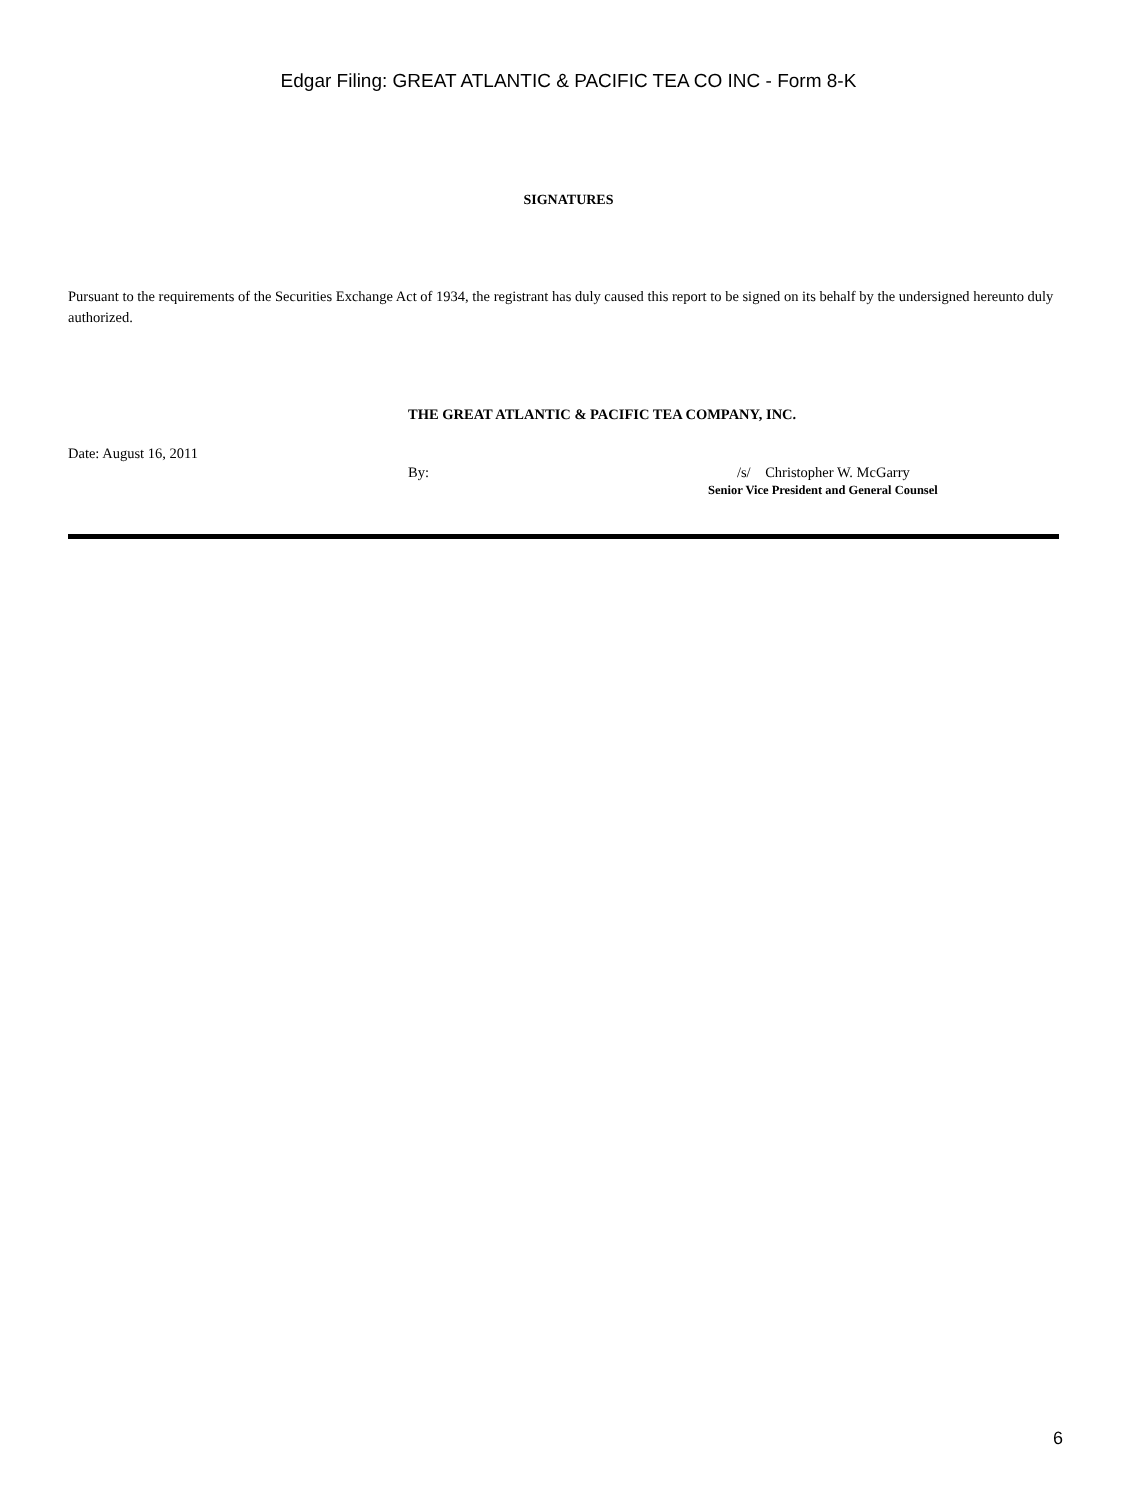Edgar Filing: GREAT ATLANTIC & PACIFIC TEA CO INC - Form 8-K
SIGNATURES
Pursuant to the requirements of the Securities Exchange Act of 1934, the registrant has duly caused this report to be signed on its behalf by the undersigned hereunto duly authorized.
THE GREAT ATLANTIC & PACIFIC TEA COMPANY, INC.
Date: August 16, 2011
By: /s/ Christopher W. McGarry
Senior Vice President and General Counsel
6